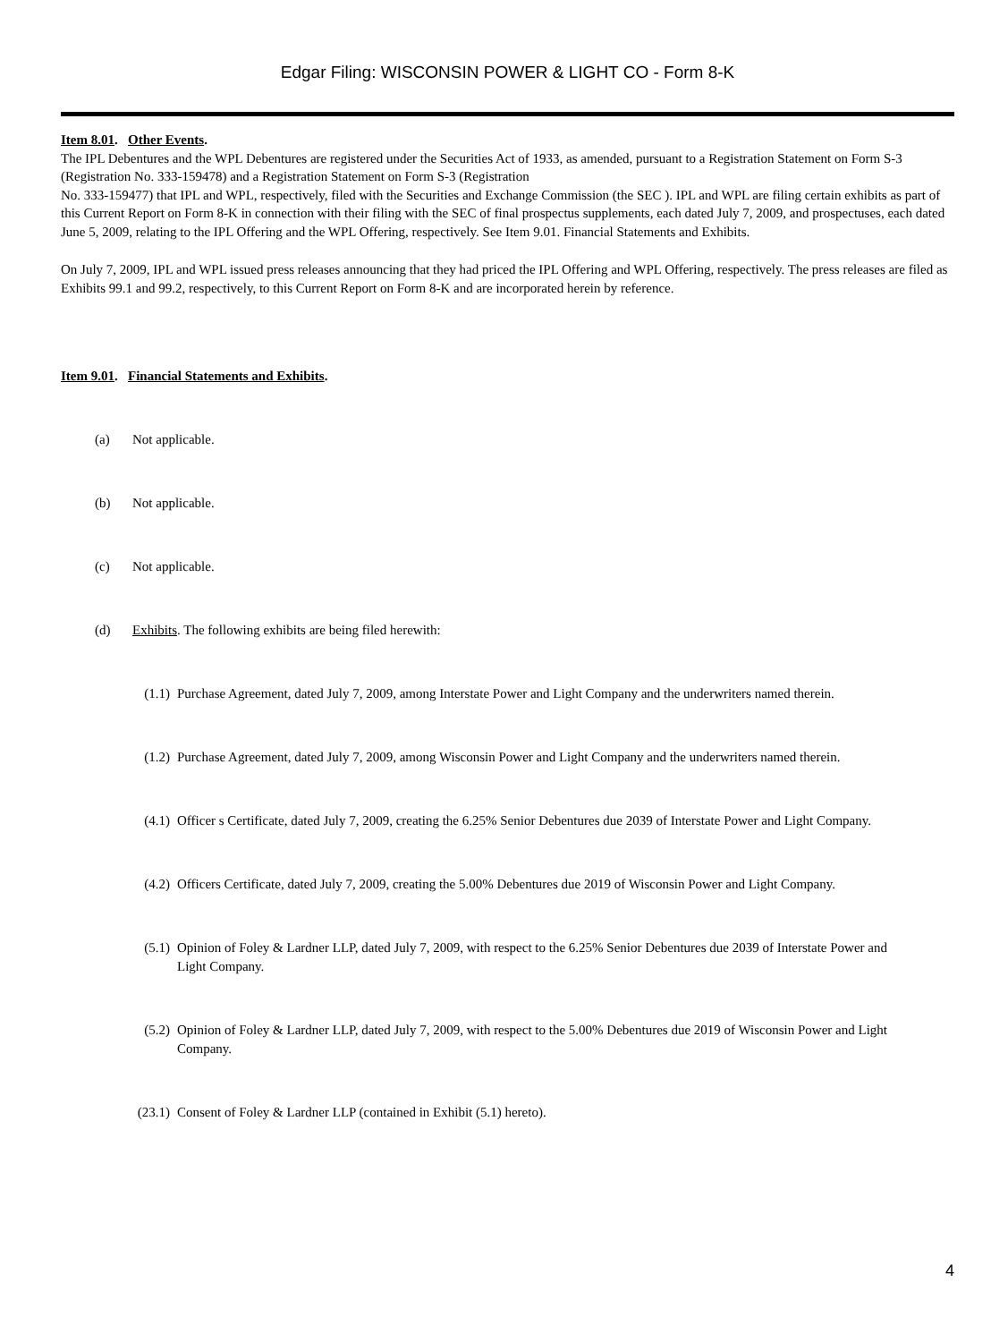Edgar Filing: WISCONSIN POWER & LIGHT CO - Form 8-K
Item 8.01. Other Events.
The IPL Debentures and the WPL Debentures are registered under the Securities Act of 1933, as amended, pursuant to a Registration Statement on Form S-3 (Registration No. 333-159478) and a Registration Statement on Form S-3 (Registration
No. 333-159477) that IPL and WPL, respectively, filed with the Securities and Exchange Commission (the SEC ). IPL and WPL are filing certain exhibits as part of this Current Report on Form 8-K in connection with their filing with the SEC of final prospectus supplements, each dated July 7, 2009, and prospectuses, each dated June 5, 2009, relating to the IPL Offering and the WPL Offering, respectively. See Item 9.01. Financial Statements and Exhibits.
On July 7, 2009, IPL and WPL issued press releases announcing that they had priced the IPL Offering and WPL Offering, respectively. The press releases are filed as Exhibits 99.1 and 99.2, respectively, to this Current Report on Form 8-K and are incorporated herein by reference.
Item 9.01. Financial Statements and Exhibits.
(a) Not applicable.
(b) Not applicable.
(c) Not applicable.
(d) Exhibits. The following exhibits are being filed herewith:
(1.1) Purchase Agreement, dated July 7, 2009, among Interstate Power and Light Company and the underwriters named therein.
(1.2) Purchase Agreement, dated July 7, 2009, among Wisconsin Power and Light Company and the underwriters named therein.
(4.1) Officer s Certificate, dated July 7, 2009, creating the 6.25% Senior Debentures due 2039 of Interstate Power and Light Company.
(4.2) Officers Certificate, dated July 7, 2009, creating the 5.00% Debentures due 2019 of Wisconsin Power and Light Company.
(5.1) Opinion of Foley & Lardner LLP, dated July 7, 2009, with respect to the 6.25% Senior Debentures due 2039 of Interstate Power and Light Company.
(5.2) Opinion of Foley & Lardner LLP, dated July 7, 2009, with respect to the 5.00% Debentures due 2019 of Wisconsin Power and Light Company.
(23.1) Consent of Foley & Lardner LLP (contained in Exhibit (5.1) hereto).
4